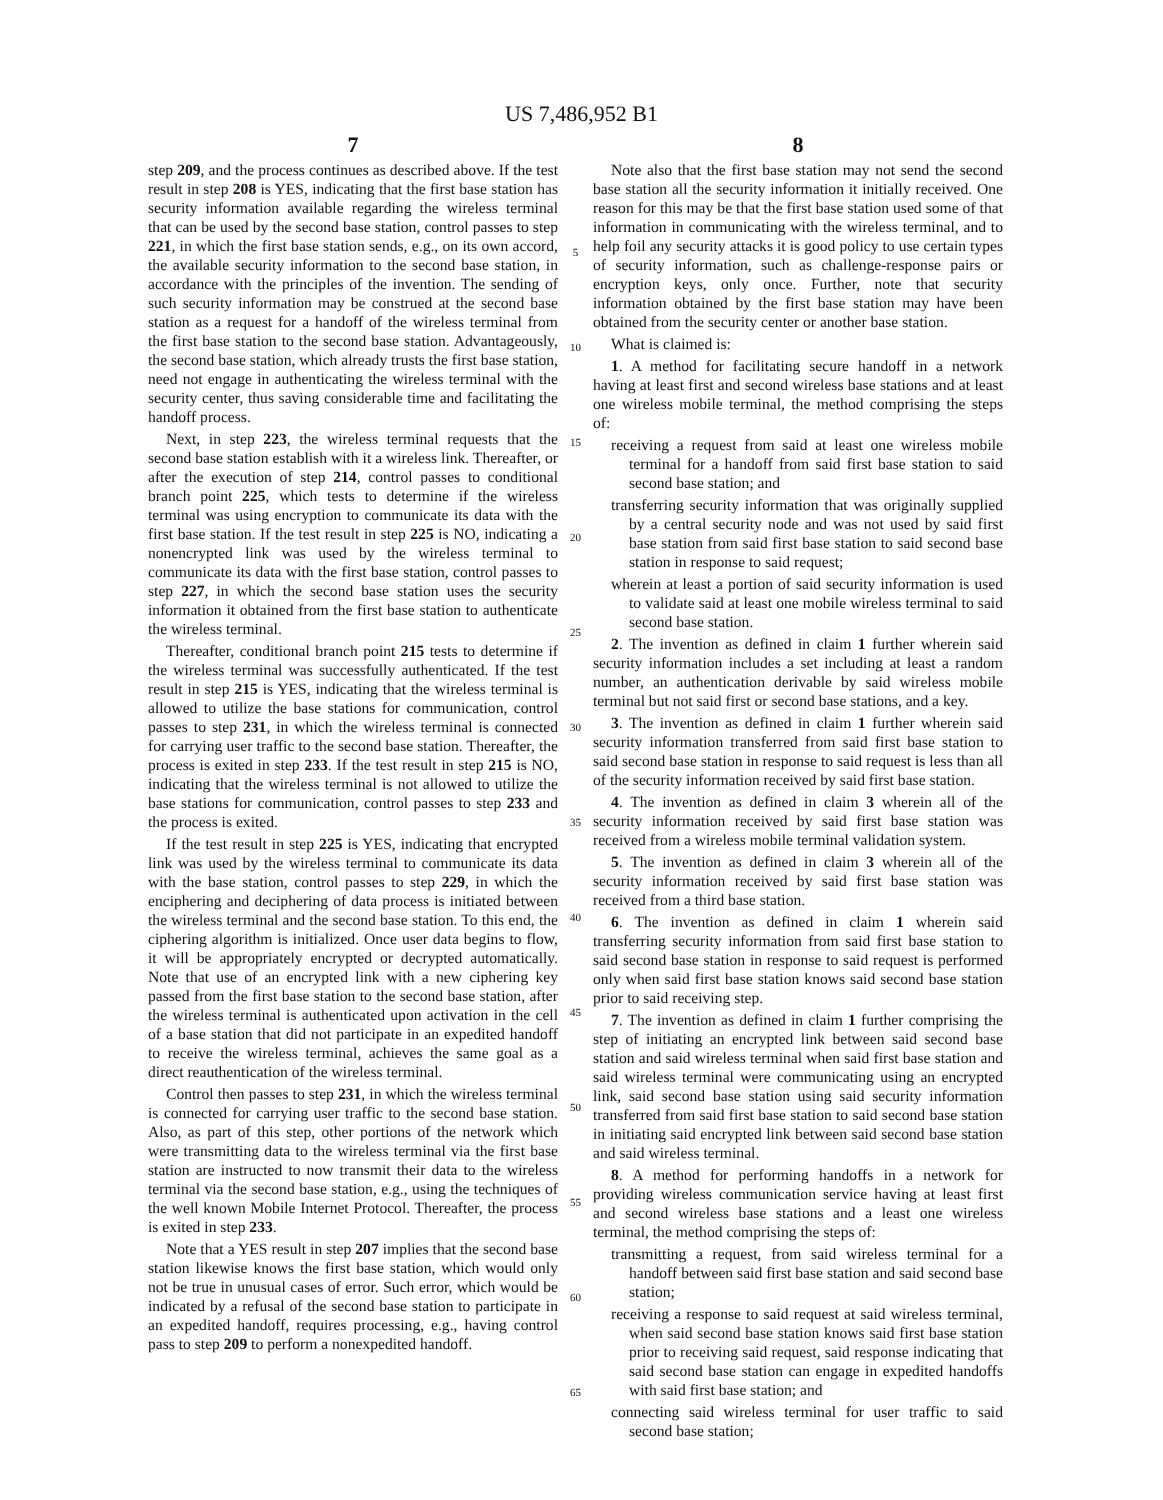US 7,486,952 B1
7
step 209, and the process continues as described above. If the test result in step 208 is YES, indicating that the first base station has security information available regarding the wireless terminal that can be used by the second base station, control passes to step 221, in which the first base station sends, e.g., on its own accord, the available security information to the second base station, in accordance with the principles of the invention. The sending of such security information may be construed at the second base station as a request for a handoff of the wireless terminal from the first base station to the second base station. Advantageously, the second base station, which already trusts the first base station, need not engage in authenticating the wireless terminal with the security center, thus saving considerable time and facilitating the handoff process.
Next, in step 223, the wireless terminal requests that the second base station establish with it a wireless link. Thereafter, or after the execution of step 214, control passes to conditional branch point 225, which tests to determine if the wireless terminal was using encryption to communicate its data with the first base station. If the test result in step 225 is NO, indicating a nonencrypted link was used by the wireless terminal to communicate its data with the first base station, control passes to step 227, in which the second base station uses the security information it obtained from the first base station to authenticate the wireless terminal.
Thereafter, conditional branch point 215 tests to determine if the wireless terminal was successfully authenticated. If the test result in step 215 is YES, indicating that the wireless terminal is allowed to utilize the base stations for communication, control passes to step 231, in which the wireless terminal is connected for carrying user traffic to the second base station. Thereafter, the process is exited in step 233. If the test result in step 215 is NO, indicating that the wireless terminal is not allowed to utilize the base stations for communication, control passes to step 233 and the process is exited.
If the test result in step 225 is YES, indicating that encrypted link was used by the wireless terminal to communicate its data with the base station, control passes to step 229, in which the enciphering and deciphering of data process is initiated between the wireless terminal and the second base station. To this end, the ciphering algorithm is initialized. Once user data begins to flow, it will be appropriately encrypted or decrypted automatically. Note that use of an encrypted link with a new ciphering key passed from the first base station to the second base station, after the wireless terminal is authenticated upon activation in the cell of a base station that did not participate in an expedited handoff to receive the wireless terminal, achieves the same goal as a direct reauthentication of the wireless terminal.
Control then passes to step 231, in which the wireless terminal is connected for carrying user traffic to the second base station. Also, as part of this step, other portions of the network which were transmitting data to the wireless terminal via the first base station are instructed to now transmit their data to the wireless terminal via the second base station, e.g., using the techniques of the well known Mobile Internet Protocol. Thereafter, the process is exited in step 233.
Note that a YES result in step 207 implies that the second base station likewise knows the first base station, which would only not be true in unusual cases of error. Such error, which would be indicated by a refusal of the second base station to participate in an expedited handoff, requires processing, e.g., having control pass to step 209 to perform a nonexpedited handoff.
5
10
15
20
25
30
35
40
45
50
55
60
65
8
Note also that the first base station may not send the second base station all the security information it initially received. One reason for this may be that the first base station used some of that information in communicating with the wireless terminal, and to help foil any security attacks it is good policy to use certain types of security information, such as challenge-response pairs or encryption keys, only once. Further, note that security information obtained by the first base station may have been obtained from the security center or another base station.
What is claimed is:
1. A method for facilitating secure handoff in a network having at least first and second wireless base stations and at least one wireless mobile terminal, the method comprising the steps of:
receiving a request from said at least one wireless mobile terminal for a handoff from said first base station to said second base station; and
transferring security information that was originally supplied by a central security node and was not used by said first base station from said first base station to said second base station in response to said request;
wherein at least a portion of said security information is used to validate said at least one mobile wireless terminal to said second base station.
2. The invention as defined in claim 1 further wherein said security information includes a set including at least a random number, an authentication derivable by said wireless mobile terminal but not said first or second base stations, and a key.
3. The invention as defined in claim 1 further wherein said security information transferred from said first base station to said second base station in response to said request is less than all of the security information received by said first base station.
4. The invention as defined in claim 3 wherein all of the security information received by said first base station was received from a wireless mobile terminal validation system.
5. The invention as defined in claim 3 wherein all of the security information received by said first base station was received from a third base station.
6. The invention as defined in claim 1 wherein said transferring security information from said first base station to said second base station in response to said request is performed only when said first base station knows said second base station prior to said receiving step.
7. The invention as defined in claim 1 further comprising the step of initiating an encrypted link between said second base station and said wireless terminal when said first base station and said wireless terminal were communicating using an encrypted link, said second base station using said security information transferred from said first base station to said second base station in initiating said encrypted link between said second base station and said wireless terminal.
8. A method for performing handoffs in a network for providing wireless communication service having at least first and second wireless base stations and a least one wireless terminal, the method comprising the steps of:
transmitting a request, from said wireless terminal for a handoff between said first base station and said second base station;
receiving a response to said request at said wireless terminal, when said second base station knows said first base station prior to receiving said request, said response indicating that said second base station can engage in expedited handoffs with said first base station; and
connecting said wireless terminal for user traffic to said second base station;